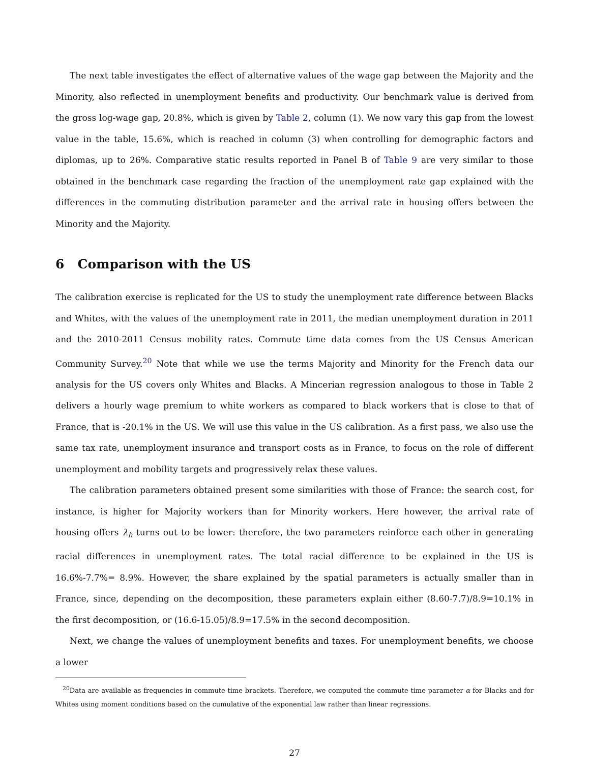The next table investigates the effect of alternative values of the wage gap between the Majority and the Minority, also reflected in unemployment benefits and productivity. Our benchmark value is derived from the gross log-wage gap, 20.8%, which is given by Table 2, column (1). We now vary this gap from the lowest value in the table, 15.6%, which is reached in column (3) when controlling for demographic factors and diplomas, up to 26%. Comparative static results reported in Panel B of Table 9 are very similar to those obtained in the benchmark case regarding the fraction of the unemployment rate gap explained with the differences in the commuting distribution parameter and the arrival rate in housing offers between the Minority and the Majority.
6 Comparison with the US
The calibration exercise is replicated for the US to study the unemployment rate difference between Blacks and Whites, with the values of the unemployment rate in 2011, the median unemployment duration in 2011 and the 2010-2011 Census mobility rates. Commute time data comes from the US Census American Community Survey.<sup>20</sup> Note that while we use the terms Majority and Minority for the French data our analysis for the US covers only Whites and Blacks. A Mincerian regression analogous to those in Table 2 delivers a hourly wage premium to white workers as compared to black workers that is close to that of France, that is -20.1% in the US. We will use this value in the US calibration. As a first pass, we also use the same tax rate, unemployment insurance and transport costs as in France, to focus on the role of different unemployment and mobility targets and progressively relax these values.
The calibration parameters obtained present some similarities with those of France: the search cost, for instance, is higher for Majority workers than for Minority workers. Here however, the arrival rate of housing offers λ<sub>h</sub> turns out to be lower: therefore, the two parameters reinforce each other in generating racial differences in unemployment rates. The total racial difference to be explained in the US is 16.6%-7.7%= 8.9%. However, the share explained by the spatial parameters is actually smaller than in France, since, depending on the decomposition, these parameters explain either (8.60-7.7)/8.9=10.1% in the first decomposition, or (16.6-15.05)/8.9=17.5% in the second decomposition.
Next, we change the values of unemployment benefits and taxes. For unemployment benefits, we choose a lower
<sup>20</sup> Data are available as frequencies in commute time brackets. Therefore, we computed the commute time parameter α for Blacks and for Whites using moment conditions based on the cumulative of the exponential law rather than linear regressions.
27